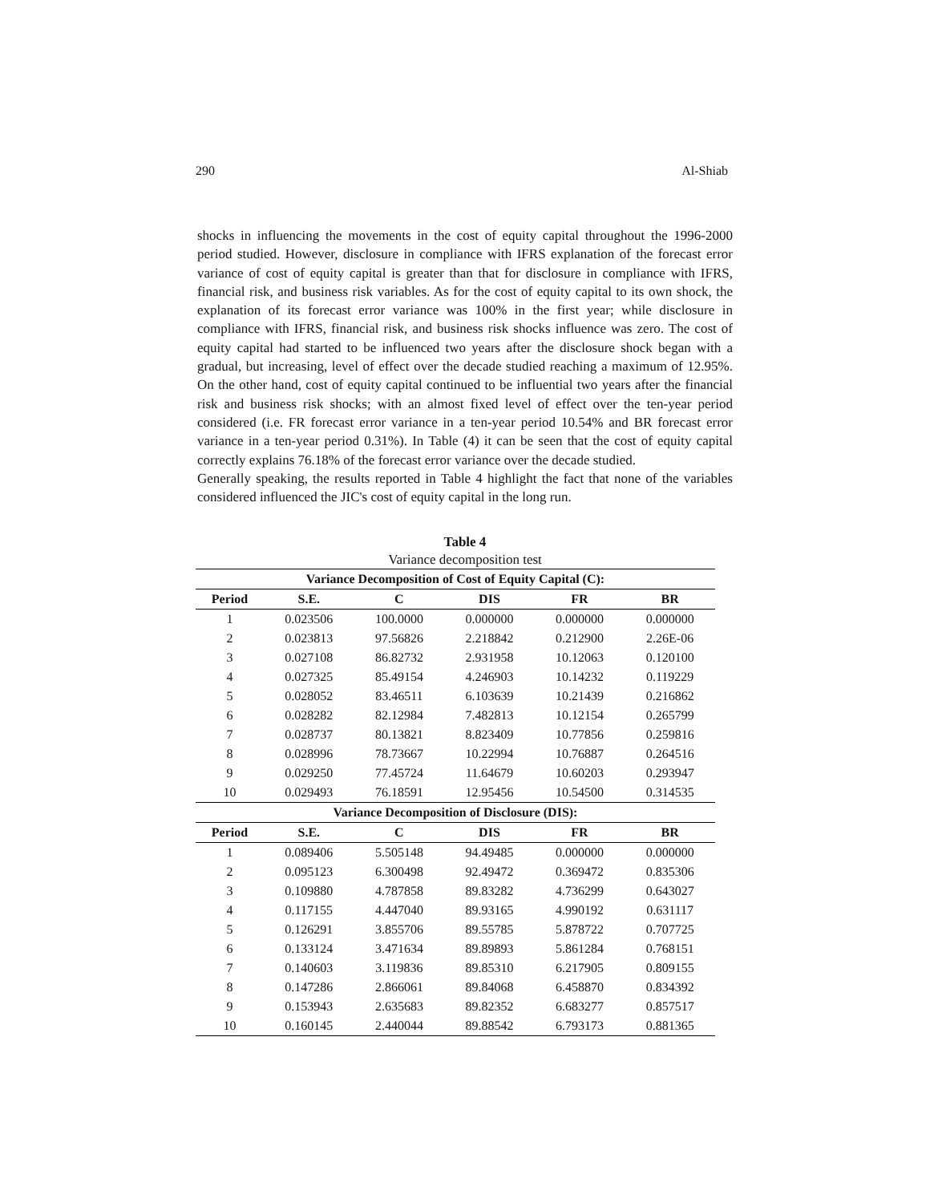290 Al-Shiab
shocks in influencing the movements in the cost of equity capital throughout the 1996-2000 period studied. However, disclosure in compliance with IFRS explanation of the forecast error variance of cost of equity capital is greater than that for disclosure in compliance with IFRS, financial risk, and business risk variables. As for the cost of equity capital to its own shock, the explanation of its forecast error variance was 100% in the first year; while disclosure in compliance with IFRS, financial risk, and business risk shocks influence was zero. The cost of equity capital had started to be influenced two years after the disclosure shock began with a gradual, but increasing, level of effect over the decade studied reaching a maximum of 12.95%. On the other hand, cost of equity capital continued to be influential two years after the financial risk and business risk shocks; with an almost fixed level of effect over the ten-year period considered (i.e. FR forecast error variance in a ten-year period 10.54% and BR forecast error variance in a ten-year period 0.31%). In Table (4) it can be seen that the cost of equity capital correctly explains 76.18% of the forecast error variance over the decade studied.
Generally speaking, the results reported in Table 4 highlight the fact that none of the variables considered influenced the JIC's cost of equity capital in the long run.
Table 4
Variance decomposition test
| Variance Decomposition of Cost of Equity Capital (C): | | | | | |
| --- | --- | --- | --- | --- | --- |
| Period | S.E. | C | DIS | FR | BR |
| 1 | 0.023506 | 100.0000 | 0.000000 | 0.000000 | 0.000000 |
| 2 | 0.023813 | 97.56826 | 2.218842 | 0.212900 | 2.26E-06 |
| 3 | 0.027108 | 86.82732 | 2.931958 | 10.12063 | 0.120100 |
| 4 | 0.027325 | 85.49154 | 4.246903 | 10.14232 | 0.119229 |
| 5 | 0.028052 | 83.46511 | 6.103639 | 10.21439 | 0.216862 |
| 6 | 0.028282 | 82.12984 | 7.482813 | 10.12154 | 0.265799 |
| 7 | 0.028737 | 80.13821 | 8.823409 | 10.77856 | 0.259816 |
| 8 | 0.028996 | 78.73667 | 10.22994 | 10.76887 | 0.264516 |
| 9 | 0.029250 | 77.45724 | 11.64679 | 10.60203 | 0.293947 |
| 10 | 0.029493 | 76.18591 | 12.95456 | 10.54500 | 0.314535 |
| Variance Decomposition of Disclosure (DIS): | | | | | |
| Period | S.E. | C | DIS | FR | BR |
| 1 | 0.089406 | 5.505148 | 94.49485 | 0.000000 | 0.000000 |
| 2 | 0.095123 | 6.300498 | 92.49472 | 0.369472 | 0.835306 |
| 3 | 0.109880 | 4.787858 | 89.83282 | 4.736299 | 0.643027 |
| 4 | 0.117155 | 4.447040 | 89.93165 | 4.990192 | 0.631117 |
| 5 | 0.126291 | 3.855706 | 89.55785 | 5.878722 | 0.707725 |
| 6 | 0.133124 | 3.471634 | 89.89893 | 5.861284 | 0.768151 |
| 7 | 0.140603 | 3.119836 | 89.85310 | 6.217905 | 0.809155 |
| 8 | 0.147286 | 2.866061 | 89.84068 | 6.458870 | 0.834392 |
| 9 | 0.153943 | 2.635683 | 89.82352 | 6.683277 | 0.857517 |
| 10 | 0.160145 | 2.440044 | 89.88542 | 6.793173 | 0.881365 |